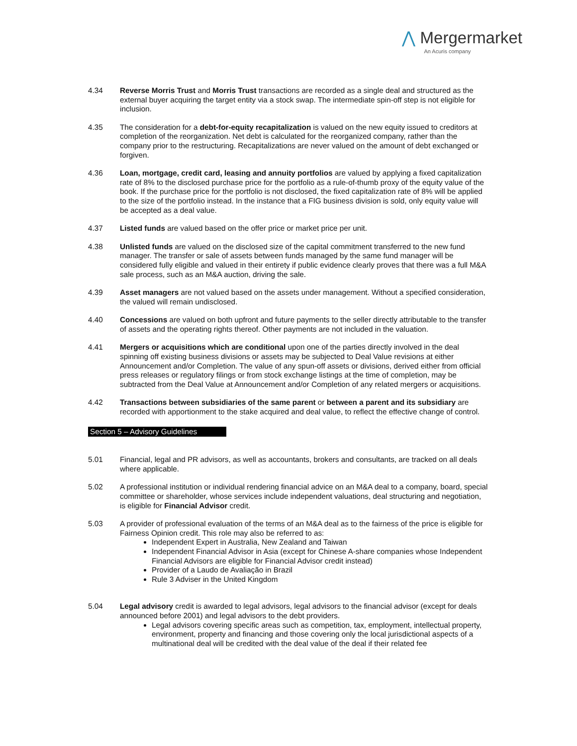⋀ Mergermarket
An Acuris company
4.34 Reverse Morris Trust and Morris Trust transactions are recorded as a single deal and structured as the external buyer acquiring the target entity via a stock swap. The intermediate spin-off step is not eligible for inclusion.
4.35 The consideration for a debt-for-equity recapitalization is valued on the new equity issued to creditors at completion of the reorganization. Net debt is calculated for the reorganized company, rather than the company prior to the restructuring. Recapitalizations are never valued on the amount of debt exchanged or forgiven.
4.36 Loan, mortgage, credit card, leasing and annuity portfolios are valued by applying a fixed capitalization rate of 8% to the disclosed purchase price for the portfolio as a rule-of-thumb proxy of the equity value of the book. If the purchase price for the portfolio is not disclosed, the fixed capitalization rate of 8% will be applied to the size of the portfolio instead. In the instance that a FIG business division is sold, only equity value will be accepted as a deal value.
4.37 Listed funds are valued based on the offer price or market price per unit.
4.38 Unlisted funds are valued on the disclosed size of the capital commitment transferred to the new fund manager. The transfer or sale of assets between funds managed by the same fund manager will be considered fully eligible and valued in their entirety if public evidence clearly proves that there was a full M&A sale process, such as an M&A auction, driving the sale.
4.39 Asset managers are not valued based on the assets under management. Without a specified consideration, the valued will remain undisclosed.
4.40 Concessions are valued on both upfront and future payments to the seller directly attributable to the transfer of assets and the operating rights thereof. Other payments are not included in the valuation.
4.41 Mergers or acquisitions which are conditional upon one of the parties directly involved in the deal spinning off existing business divisions or assets may be subjected to Deal Value revisions at either Announcement and/or Completion. The value of any spun-off assets or divisions, derived either from official press releases or regulatory filings or from stock exchange listings at the time of completion, may be subtracted from the Deal Value at Announcement and/or Completion of any related mergers or acquisitions.
4.42 Transactions between subsidiaries of the same parent or between a parent and its subsidiary are recorded with apportionment to the stake acquired and deal value, to reflect the effective change of control.
Section 5 – Advisory Guidelines
5.01 Financial, legal and PR advisors, as well as accountants, brokers and consultants, are tracked on all deals where applicable.
5.02 A professional institution or individual rendering financial advice on an M&A deal to a company, board, special committee or shareholder, whose services include independent valuations, deal structuring and negotiation, is eligible for Financial Advisor credit.
5.03 A provider of professional evaluation of the terms of an M&A deal as to the fairness of the price is eligible for Fairness Opinion credit. This role may also be referred to as:
Independent Expert in Australia, New Zealand and Taiwan
Independent Financial Advisor in Asia (except for Chinese A-share companies whose Independent Financial Advisors are eligible for Financial Advisor credit instead)
Provider of a Laudo de Avaliação in Brazil
Rule 3 Adviser in the United Kingdom
5.04 Legal advisory credit is awarded to legal advisors, legal advisors to the financial advisor (except for deals announced before 2001) and legal advisors to the debt providers.
Legal advisors covering specific areas such as competition, tax, employment, intellectual property, environment, property and financing and those covering only the local jurisdictional aspects of a multinational deal will be credited with the deal value of the deal if their related fee